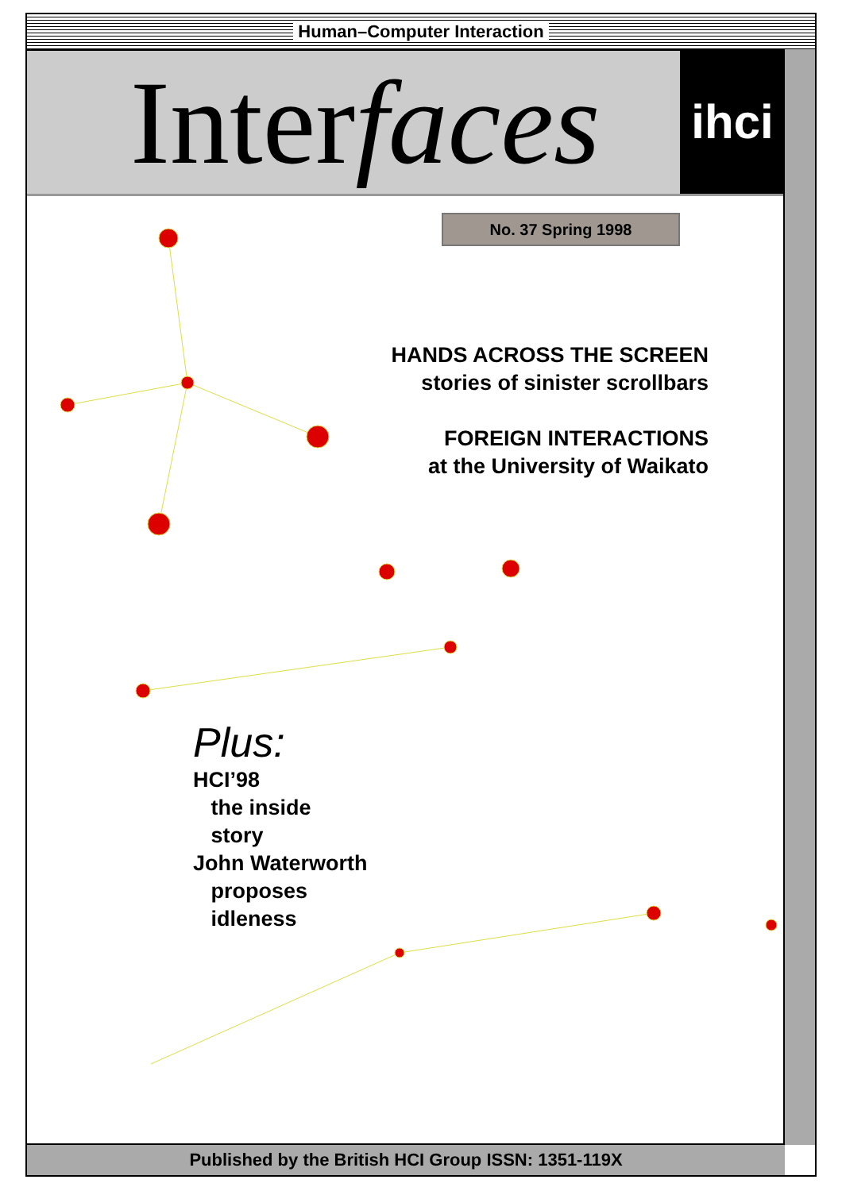Human–Computer Interaction
Interfaces
ihci
Published by the British HCI Group ISSN: 1351-119X
No. 37 Spring 1998
HANDS ACROSS THE SCREEN
stories of sinister scrollbars
FOREIGN INTERACTIONS
at the University of Waikato
Plus:
HCI’98
the inside
story
John Waterworth
proposes
idleness